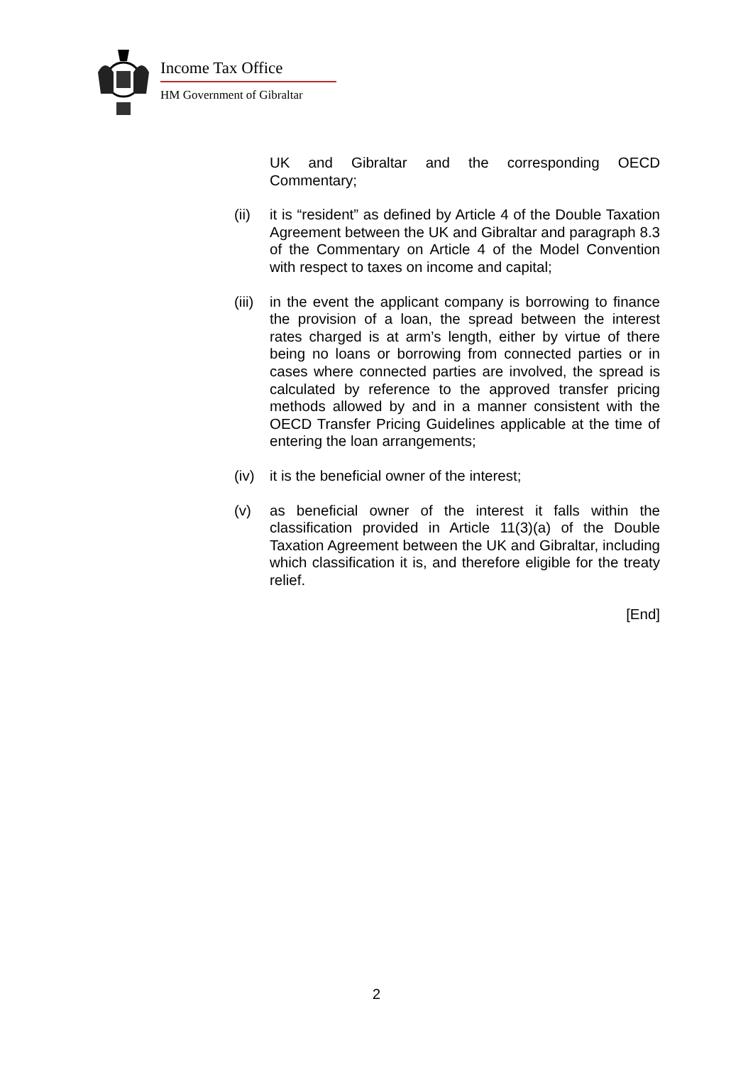Income Tax Office
HM Government of Gibraltar
UK and Gibraltar and the corresponding OECD Commentary;
(ii) it is “resident” as defined by Article 4 of the Double Taxation Agreement between the UK and Gibraltar and paragraph 8.3 of the Commentary on Article 4 of the Model Convention with respect to taxes on income and capital;
(iii)
in the event the applicant company is borrowing to finance the provision of a loan, the spread between the interest rates charged is at arm’s length, either by virtue of there being no loans or borrowing from connected parties or in cases where connected parties are involved, the spread is calculated by reference to the approved transfer pricing methods allowed by and in a manner consistent with the OECD Transfer Pricing Guidelines applicable at the time of entering the loan arrangements;
(iv) it is the beneficial owner of the interest;
(v) as beneficial owner of the interest it falls within the classification provided in Article 11(3)(a) of the Double Taxation Agreement between the UK and Gibraltar, including which classification it is, and therefore eligible for the treaty relief.
[End]
2